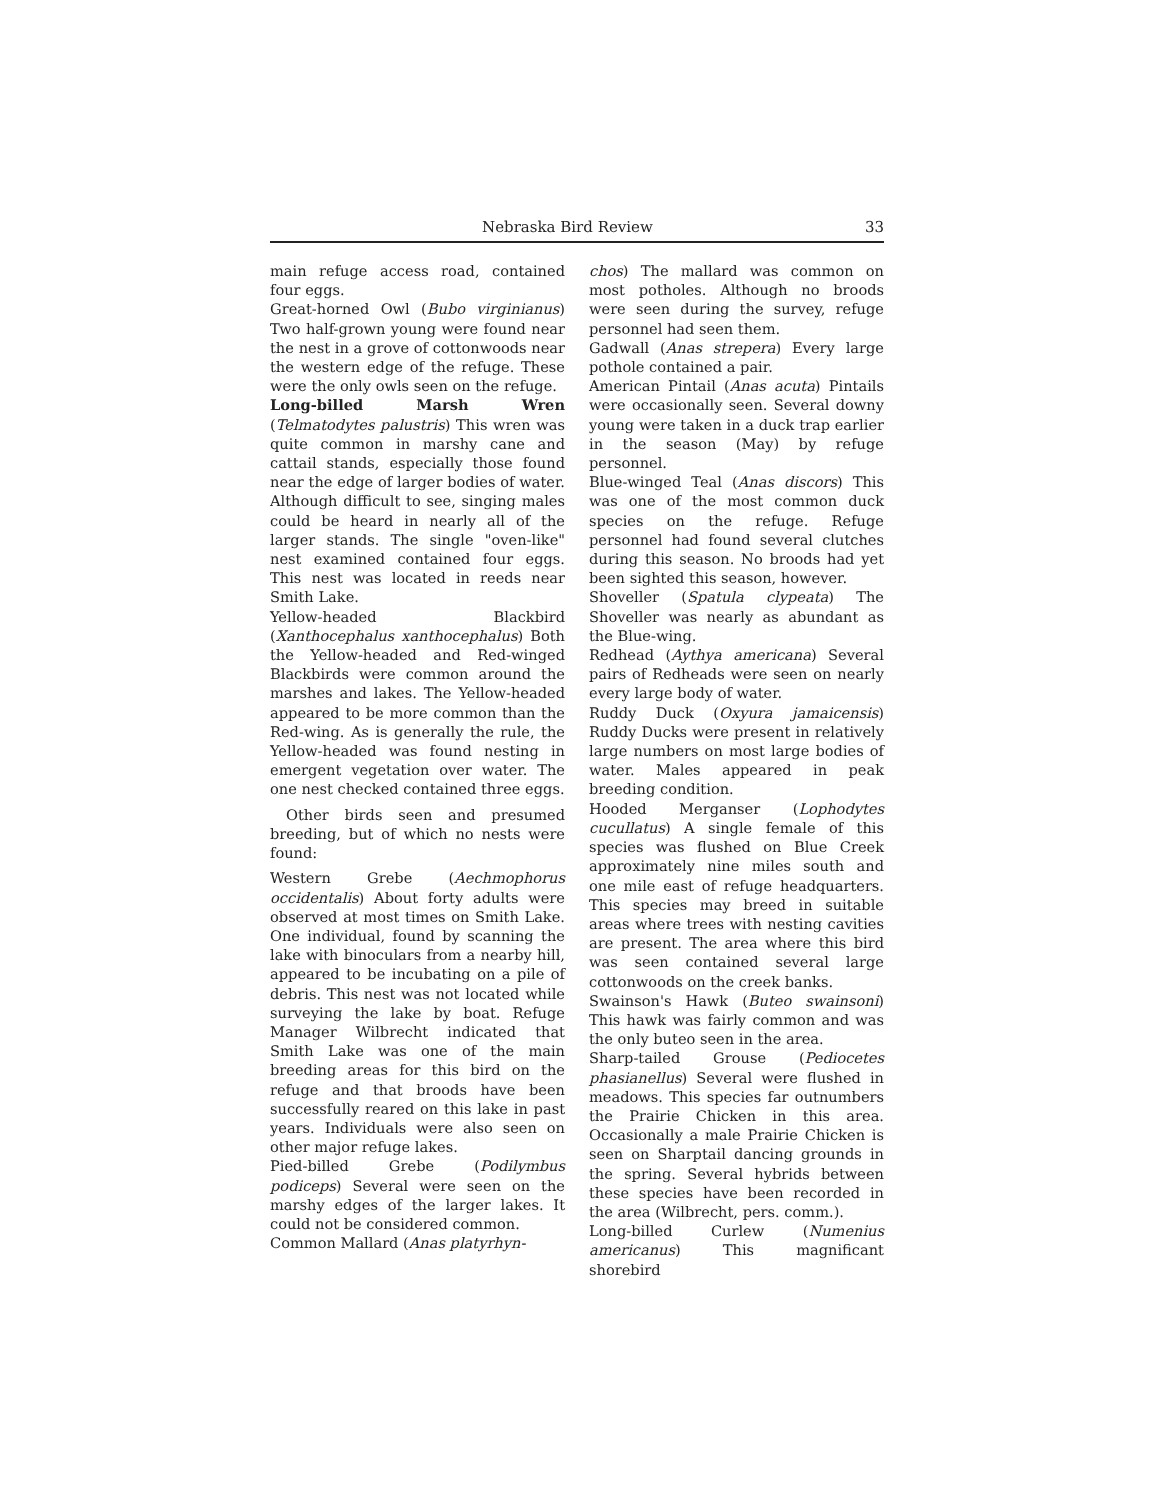Nebraska Bird Review 33
main refuge access road, contained four eggs.
Great-horned Owl (Bubo virginianus) Two half-grown young were found near the nest in a grove of cottonwoods near the western edge of the refuge. These were the only owls seen on the refuge.
Long-billed Marsh Wren (Telmatodytes palustris) This wren was quite common in marshy cane and cattail stands, especially those found near the edge of larger bodies of water. Although difficult to see, singing males could be heard in nearly all of the larger stands. The single "oven-like" nest examined contained four eggs. This nest was located in reeds near Smith Lake.
Yellow-headed Blackbird (Xanthocephalus xanthocephalus) Both the Yellow-headed and Red-winged Blackbirds were common around the marshes and lakes. The Yellow-headed appeared to be more common than the Red-wing. As is generally the rule, the Yellow-headed was found nesting in emergent vegetation over water. The one nest checked contained three eggs.
Other birds seen and presumed breeding, but of which no nests were found:
Western Grebe (Aechmophorus occidentalis) About forty adults were observed at most times on Smith Lake. One individual, found by scanning the lake with binoculars from a nearby hill, appeared to be incubating on a pile of debris. This nest was not located while surveying the lake by boat. Refuge Manager Wilbrecht indicated that Smith Lake was one of the main breeding areas for this bird on the refuge and that broods have been successfully reared on this lake in past years. Individuals were also seen on other major refuge lakes.
Pied-billed Grebe (Podilymbus podiceps) Several were seen on the marshy edges of the larger lakes. It could not be considered common.
Common Mallard (Anas platyrhyn-
chos) The mallard was common on most potholes. Although no broods were seen during the survey, refuge personnel had seen them.
Gadwall (Anas strepera) Every large pothole contained a pair.
American Pintail (Anas acuta) Pintails were occasionally seen. Several downy young were taken in a duck trap earlier in the season (May) by refuge personnel.
Blue-winged Teal (Anas discors) This was one of the most common duck species on the refuge. Refuge personnel had found several clutches during this season. No broods had yet been sighted this season, however.
Shoveller (Spatula clypeata) The Shoveller was nearly as abundant as the Blue-wing.
Redhead (Aythya americana) Several pairs of Redheads were seen on nearly every large body of water.
Ruddy Duck (Oxyura jamaicensis) Ruddy Ducks were present in relatively large numbers on most large bodies of water. Males appeared in peak breeding condition.
Hooded Merganser (Lophodytes cucullatus) A single female of this species was flushed on Blue Creek approximately nine miles south and one mile east of refuge headquarters. This species may breed in suitable areas where trees with nesting cavities are present. The area where this bird was seen contained several large cottonwoods on the creek banks.
Swainson's Hawk (Buteo swainsoni) This hawk was fairly common and was the only buteo seen in the area.
Sharp-tailed Grouse (Pediocetes phasianellus) Several were flushed in meadows. This species far outnumbers the Prairie Chicken in this area. Occasionally a male Prairie Chicken is seen on Sharptail dancing grounds in the spring. Several hybrids between these species have been recorded in the area (Wilbrecht, pers. comm.).
Long-billed Curlew (Numenius americanus) This magnificant shorebird